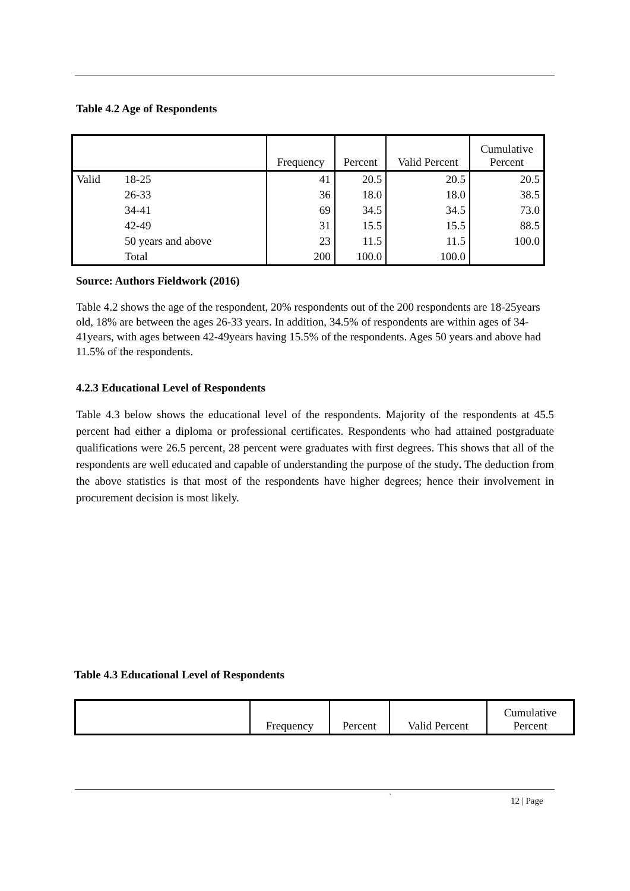Table 4.2 Age of Respondents
| | | Frequency | Percent | Valid Percent | Cumulative Percent |
| --- | --- | --- | --- | --- | --- |
| Valid | 18-25 | 41 | 20.5 | 20.5 | 20.5 |
| | 26-33 | 36 | 18.0 | 18.0 | 38.5 |
| | 34-41 | 69 | 34.5 | 34.5 | 73.0 |
| | 42-49 | 31 | 15.5 | 15.5 | 88.5 |
| | 50 years and above | 23 | 11.5 | 11.5 | 100.0 |
| | Total | 200 | 100.0 | 100.0 | |
Source: Authors Fieldwork (2016)
Table 4.2 shows the age of the respondent, 20% respondents out of the 200 respondents are 18-25years old, 18% are between the ages 26-33 years. In addition, 34.5% of respondents are within ages of 34-41years, with ages between 42-49years having 15.5% of the respondents. Ages 50 years and above had 11.5% of the respondents.
4.2.3 Educational Level of Respondents
Table 4.3 below shows the educational level of the respondents. Majority of the respondents at 45.5 percent had either a diploma or professional certificates. Respondents who had attained postgraduate qualifications were 26.5 percent, 28 percent were graduates with first degrees. This shows that all of the respondents are well educated and capable of understanding the purpose of the study. The deduction from the above statistics is that most of the respondents have higher degrees; hence their involvement in procurement decision is most likely.
Table 4.3 Educational Level of Respondents
| | Frequency | Percent | Valid Percent | Cumulative Percent |
| --- | --- | --- | --- | --- |
` 12 | Page